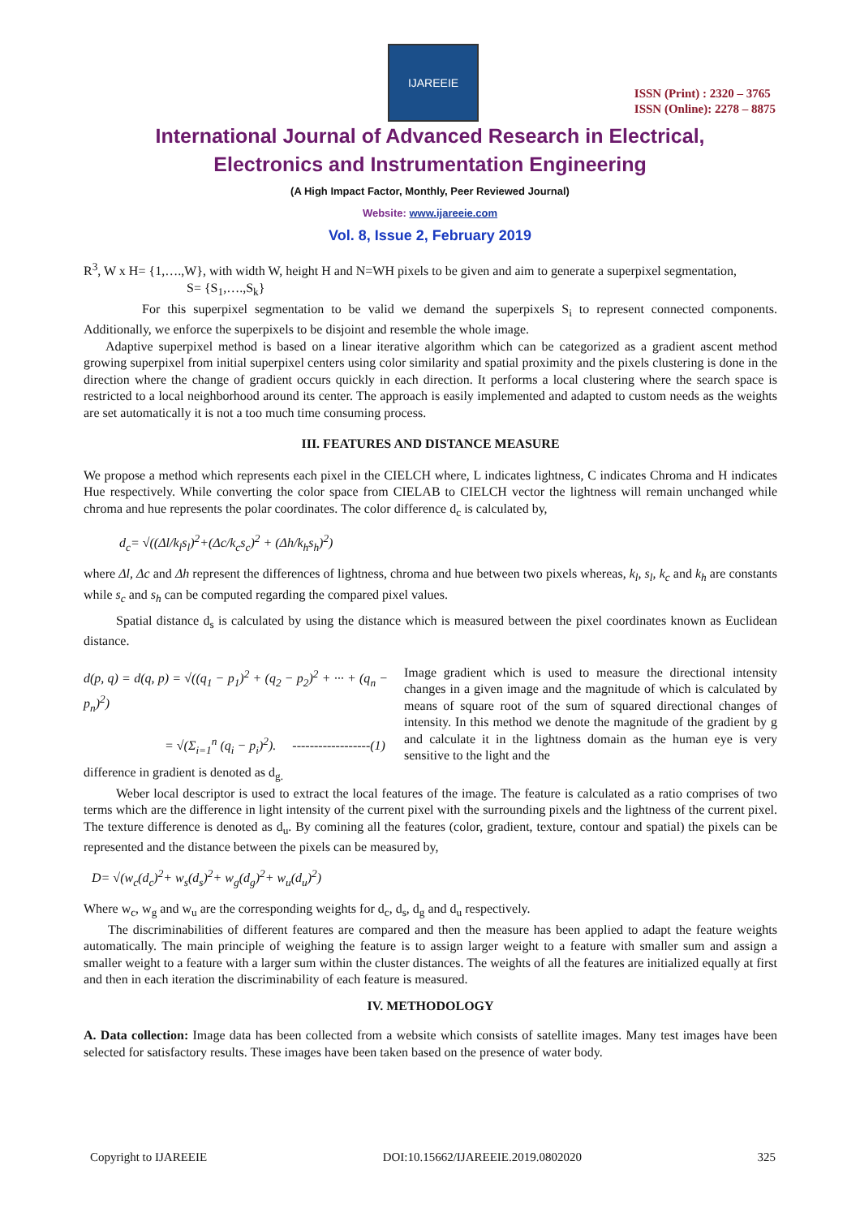IJAREEIE
ISSN (Print) : 2320 – 3765
ISSN (Online): 2278 – 8875
International Journal of Advanced Research in Electrical,
Electronics and Instrumentation Engineering
(A High Impact Factor, Monthly, Peer Reviewed Journal)
Website: www.ijareeie.com
Vol. 8, Issue 2, February 2019
R<sup>3</sup>, W x H= {1,….,W}, with width W, height H and N=WH pixels to be given and aim to generate a superpixel segmentation,
S= {S<sub>1</sub>,….,S<sub>k</sub>}
For this superpixel segmentation to be valid we demand the superpixels S<sub>i</sub> to represent connected components. Additionally, we enforce the superpixels to be disjoint and resemble the whole image.
Adaptive superpixel method is based on a linear iterative algorithm which can be categorized as a gradient ascent method growing superpixel from initial superpixel centers using color similarity and spatial proximity and the pixels clustering is done in the direction where the change of gradient occurs quickly in each direction. It performs a local clustering where the search space is restricted to a local neighborhood around its center. The approach is easily implemented and adapted to custom needs as the weights are set automatically it is not a too much time consuming process.
III. FEATURES AND DISTANCE MEASURE
We propose a method which represents each pixel in the CIELCH where, L indicates lightness, C indicates Chroma and H indicates Hue respectively. While converting the color space from CIELAB to CIELCH vector the lightness will remain unchanged while chroma and hue represents the polar coordinates. The color difference d<sub>c</sub> is calculated by,
d<sub>c</sub>= √((Δl/k<sub>l</sub>s<sub>l</sub>)<sup>2</sup>+(Δc/k<sub>c</sub>s<sub>c</sub>)<sup>2</sup> + (Δh/k<sub>h</sub>s<sub>h</sub>)<sup>2</sup>)
where Δl, Δc and Δh represent the differences of lightness, chroma and hue between two pixels whereas, k<sub>l</sub>, s<sub>l</sub>, k<sub>c</sub> and k<sub>h</sub> are constants while s<sub>c</sub> and s<sub>h</sub> can be computed regarding the compared pixel values.
Spatial distance d<sub>s</sub> is calculated by using the distance which is measured between the pixel coordinates known as Euclidean distance.
d(p, q) = d(q, p) = √((q<sub>1</sub> − p<sub>1</sub>)<sup>2</sup> + (q<sub>2</sub> − p<sub>2</sub>)<sup>2</sup> + ··· + (q<sub>n</sub> − p<sub>n</sub>)<sup>2</sup>)
= √(Σ<sub>i=1</sub><sup>n</sup> (q<sub>i</sub> − p<sub>i</sub>)<sup>2</sup>). ------------------(1)
Image gradient which is used to measure the directional intensity changes in a given image and the magnitude of which is calculated by means of square root of the sum of squared directional changes of intensity. In this method we denote the magnitude of the gradient by g and calculate it in the lightness domain as the human eye is very sensitive to the light and the
difference in gradient is denoted as d<sub>g.</sub>
Weber local descriptor is used to extract the local features of the image. The feature is calculated as a ratio comprises of two terms which are the difference in light intensity of the current pixel with the surrounding pixels and the lightness of the current pixel. The texture difference is denoted as d<sub>u</sub>. By comining all the features (color, gradient, texture, contour and spatial) the pixels can be represented and the distance between the pixels can be measured by,
D= √(w<sub>c</sub>(d<sub>c</sub>)<sup>2</sup>+ w<sub>s</sub>(d<sub>s</sub>)<sup>2</sup>+ w<sub>g</sub>(d<sub>g</sub>)<sup>2</sup>+ w<sub>u</sub>(d<sub>u</sub>)<sup>2</sup>)
Where w<sub>c</sub>, w<sub>g</sub> and w<sub>u</sub> are the corresponding weights for d<sub>c</sub>, d<sub>s</sub>, d<sub>g</sub> and d<sub>u</sub> respectively.
The discriminabilities of different features are compared and then the measure has been applied to adapt the feature weights automatically. The main principle of weighing the feature is to assign larger weight to a feature with smaller sum and assign a smaller weight to a feature with a larger sum within the cluster distances. The weights of all the features are initialized equally at first and then in each iteration the discriminability of each feature is measured.
IV. METHODOLOGY
A. Data collection: Image data has been collected from a website which consists of satellite images. Many test images have been selected for satisfactory results. These images have been taken based on the presence of water body.
Copyright to IJAREEIE DOI:10.15662/IJAREEIE.2019.0802020 325